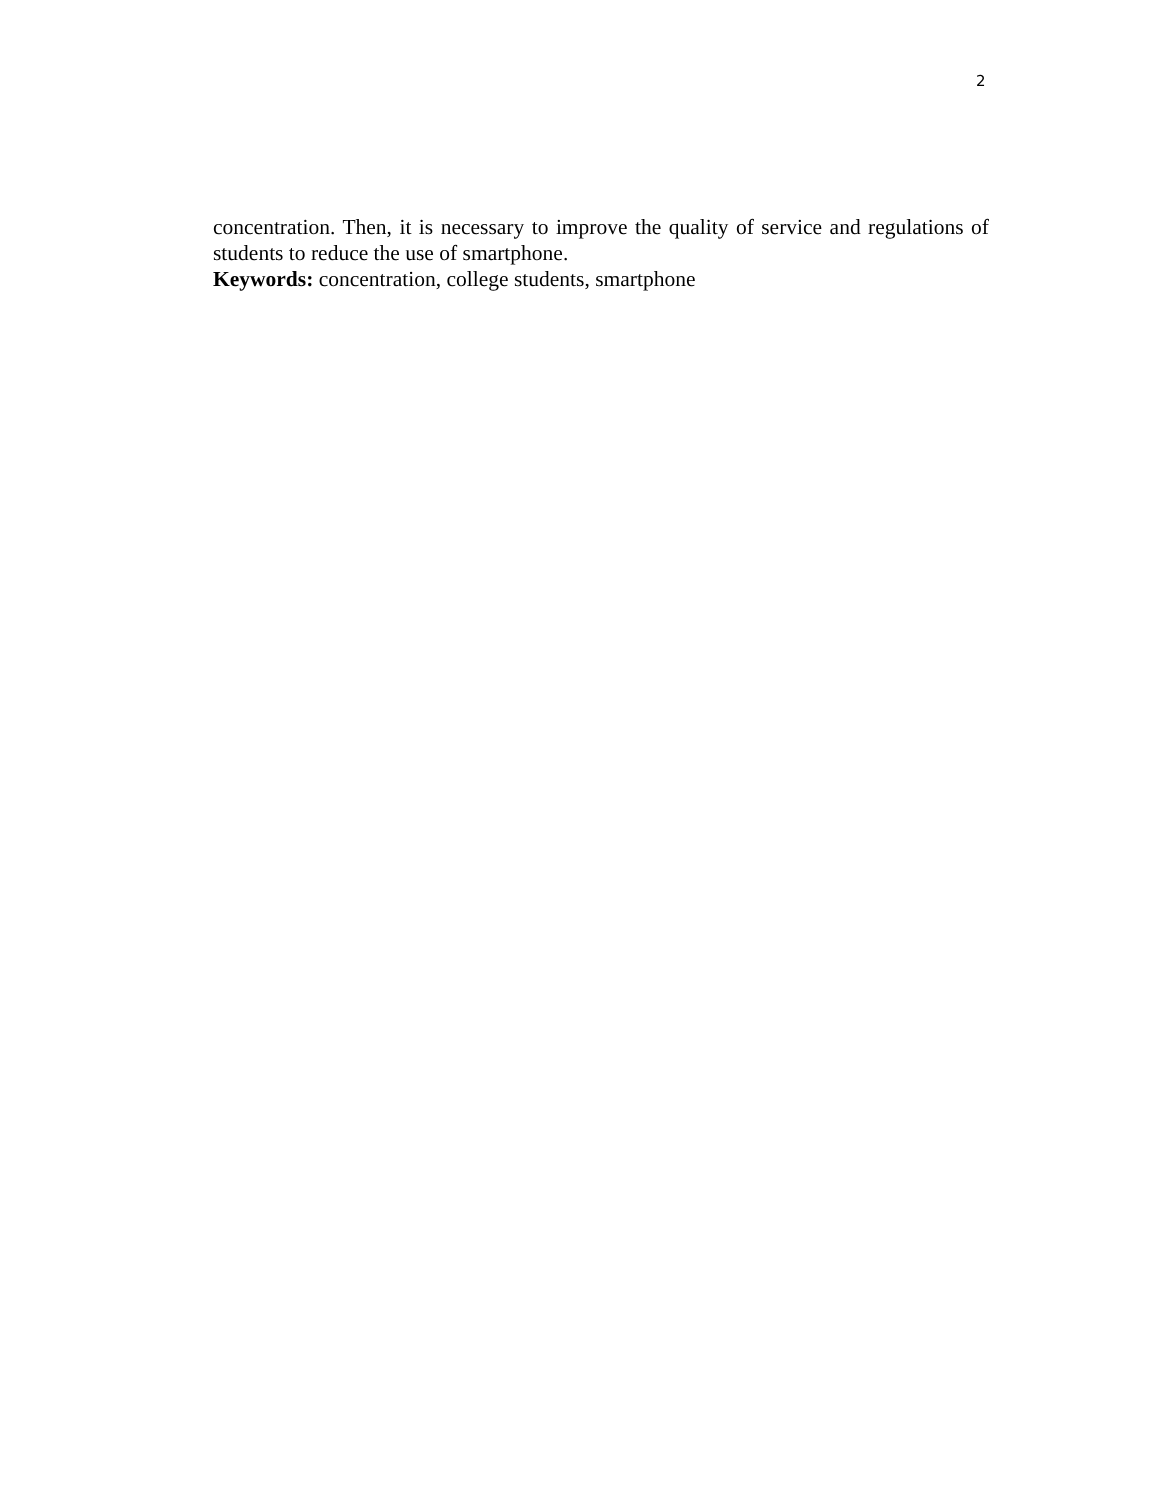2
concentration. Then, it is necessary to improve the quality of service and regulations of students to reduce the use of smartphone.
Keywords: concentration, college students, smartphone